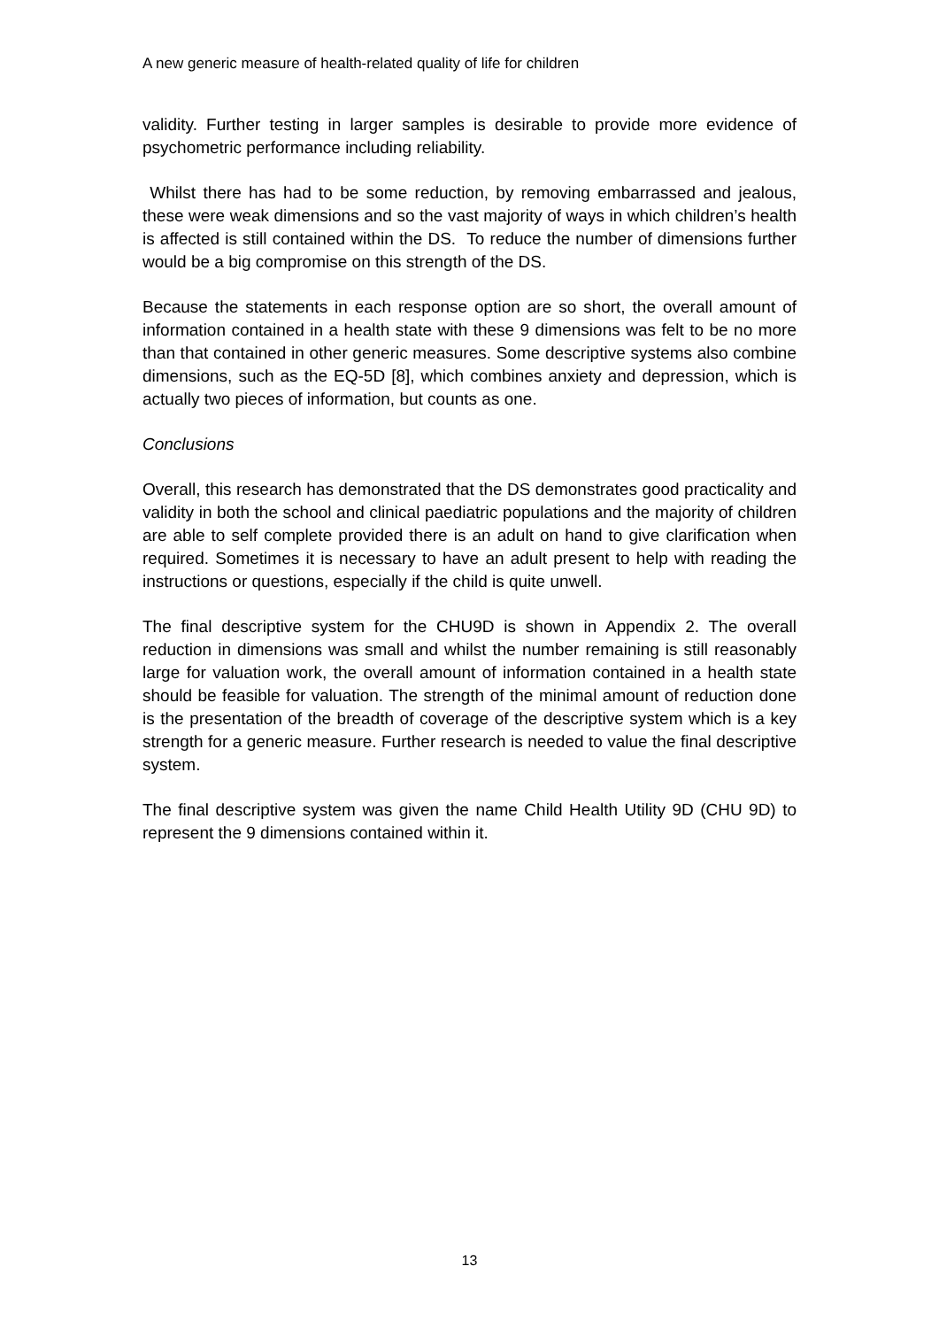A new generic measure of health-related quality of life for children
validity. Further testing in larger samples is desirable to provide more evidence of psychometric performance including reliability.
Whilst there has had to be some reduction, by removing embarrassed and jealous, these were weak dimensions and so the vast majority of ways in which children’s health is affected is still contained within the DS. To reduce the number of dimensions further would be a big compromise on this strength of the DS.
Because the statements in each response option are so short, the overall amount of information contained in a health state with these 9 dimensions was felt to be no more than that contained in other generic measures. Some descriptive systems also combine dimensions, such as the EQ-5D [8], which combines anxiety and depression, which is actually two pieces of information, but counts as one.
Conclusions
Overall, this research has demonstrated that the DS demonstrates good practicality and validity in both the school and clinical paediatric populations and the majority of children are able to self complete provided there is an adult on hand to give clarification when required. Sometimes it is necessary to have an adult present to help with reading the instructions or questions, especially if the child is quite unwell.
The final descriptive system for the CHU9D is shown in Appendix 2. The overall reduction in dimensions was small and whilst the number remaining is still reasonably large for valuation work, the overall amount of information contained in a health state should be feasible for valuation. The strength of the minimal amount of reduction done is the presentation of the breadth of coverage of the descriptive system which is a key strength for a generic measure. Further research is needed to value the final descriptive system.
The final descriptive system was given the name Child Health Utility 9D (CHU 9D) to represent the 9 dimensions contained within it.
13